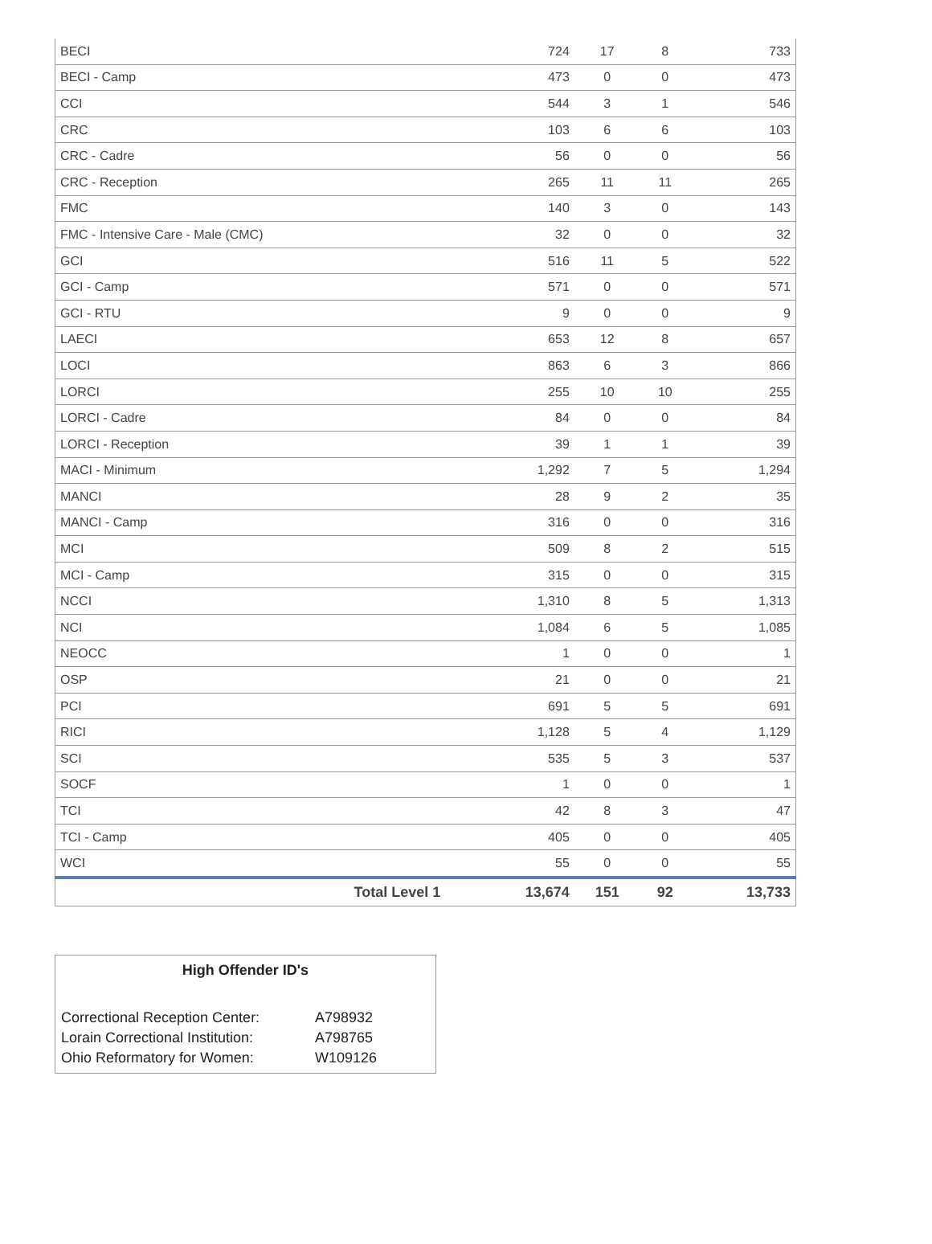| BECI | 724 | 17 | 8 | 733 |
| BECI - Camp | 473 | 0 | 0 | 473 |
| CCI | 544 | 3 | 1 | 546 |
| CRC | 103 | 6 | 6 | 103 |
| CRC - Cadre | 56 | 0 | 0 | 56 |
| CRC - Reception | 265 | 11 | 11 | 265 |
| FMC | 140 | 3 | 0 | 143 |
| FMC - Intensive Care - Male (CMC) | 32 | 0 | 0 | 32 |
| GCI | 516 | 11 | 5 | 522 |
| GCI - Camp | 571 | 0 | 0 | 571 |
| GCI - RTU | 9 | 0 | 0 | 9 |
| LAECI | 653 | 12 | 8 | 657 |
| LOCI | 863 | 6 | 3 | 866 |
| LORCI | 255 | 10 | 10 | 255 |
| LORCI - Cadre | 84 | 0 | 0 | 84 |
| LORCI - Reception | 39 | 1 | 1 | 39 |
| MACI - Minimum | 1,292 | 7 | 5 | 1,294 |
| MANCI | 28 | 9 | 2 | 35 |
| MANCI - Camp | 316 | 0 | 0 | 316 |
| MCI | 509 | 8 | 2 | 515 |
| MCI - Camp | 315 | 0 | 0 | 315 |
| NCCI | 1,310 | 8 | 5 | 1,313 |
| NCI | 1,084 | 6 | 5 | 1,085 |
| NEOCC | 1 | 0 | 0 | 1 |
| OSP | 21 | 0 | 0 | 21 |
| PCI | 691 | 5 | 5 | 691 |
| RICI | 1,128 | 5 | 4 | 1,129 |
| SCI | 535 | 5 | 3 | 537 |
| SOCF | 1 | 0 | 0 | 1 |
| TCI | 42 | 8 | 3 | 47 |
| TCI - Camp | 405 | 0 | 0 | 405 |
| WCI | 55 | 0 | 0 | 55 |
| Total Level 1 | 13,674 | 151 | 92 | 13,733 |
High Offender ID's
| Correctional Reception Center: | A798932 |
| Lorain Correctional Institution: | A798765 |
| Ohio Reformatory for Women: | W109126 |